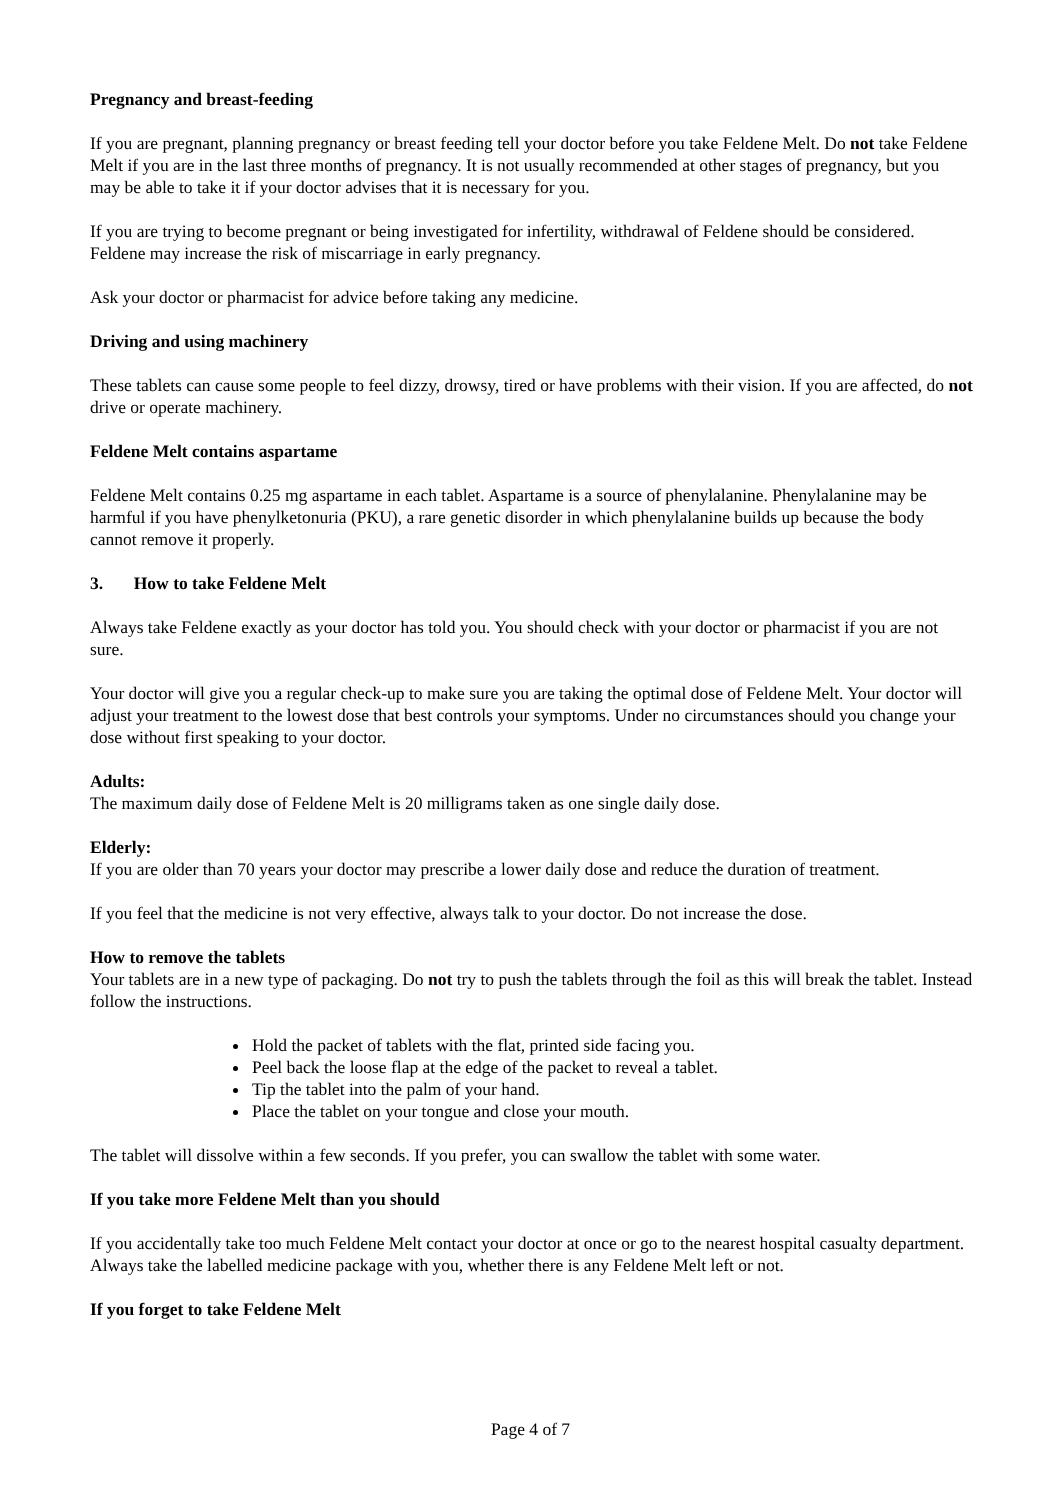Pregnancy and breast-feeding
If you are pregnant, planning pregnancy or breast feeding tell your doctor before you take Feldene Melt. Do not take Feldene Melt if you are in the last three months of pregnancy. It is not usually recommended at other stages of pregnancy, but you may be able to take it if your doctor advises that it is necessary for you.
If you are trying to become pregnant or being investigated for infertility, withdrawal of Feldene should be considered. Feldene may increase the risk of miscarriage in early pregnancy.
Ask your doctor or pharmacist for advice before taking any medicine.
Driving and using machinery
These tablets can cause some people to feel dizzy, drowsy, tired or have problems with their vision. If you are affected, do not drive or operate machinery.
Feldene Melt contains aspartame
Feldene Melt contains 0.25 mg aspartame in each tablet. Aspartame is a source of phenylalanine. Phenylalanine may be harmful if you have phenylketonuria (PKU), a rare genetic disorder in which phenylalanine builds up because the body cannot remove it properly.
3. How to take Feldene Melt
Always take Feldene exactly as your doctor has told you. You should check with your doctor or pharmacist if you are not sure.
Your doctor will give you a regular check-up to make sure you are taking the optimal dose of Feldene Melt. Your doctor will adjust your treatment to the lowest dose that best controls your symptoms. Under no circumstances should you change your dose without first speaking to your doctor.
Adults:
The maximum daily dose of Feldene Melt is 20 milligrams taken as one single daily dose.
Elderly:
If you are older than 70 years your doctor may prescribe a lower daily dose and reduce the duration of treatment.
If you feel that the medicine is not very effective, always talk to your doctor. Do not increase the dose.
How to remove the tablets
Your tablets are in a new type of packaging. Do not try to push the tablets through the foil as this will break the tablet. Instead follow the instructions.
Hold the packet of tablets with the flat, printed side facing you.
Peel back the loose flap at the edge of the packet to reveal a tablet.
Tip the tablet into the palm of your hand.
Place the tablet on your tongue and close your mouth.
The tablet will dissolve within a few seconds. If you prefer, you can swallow the tablet with some water.
If you take more Feldene Melt than you should
If you accidentally take too much Feldene Melt contact your doctor at once or go to the nearest hospital casualty department. Always take the labelled medicine package with you, whether there is any Feldene Melt left or not.
If you forget to take Feldene Melt
Page 4 of 7